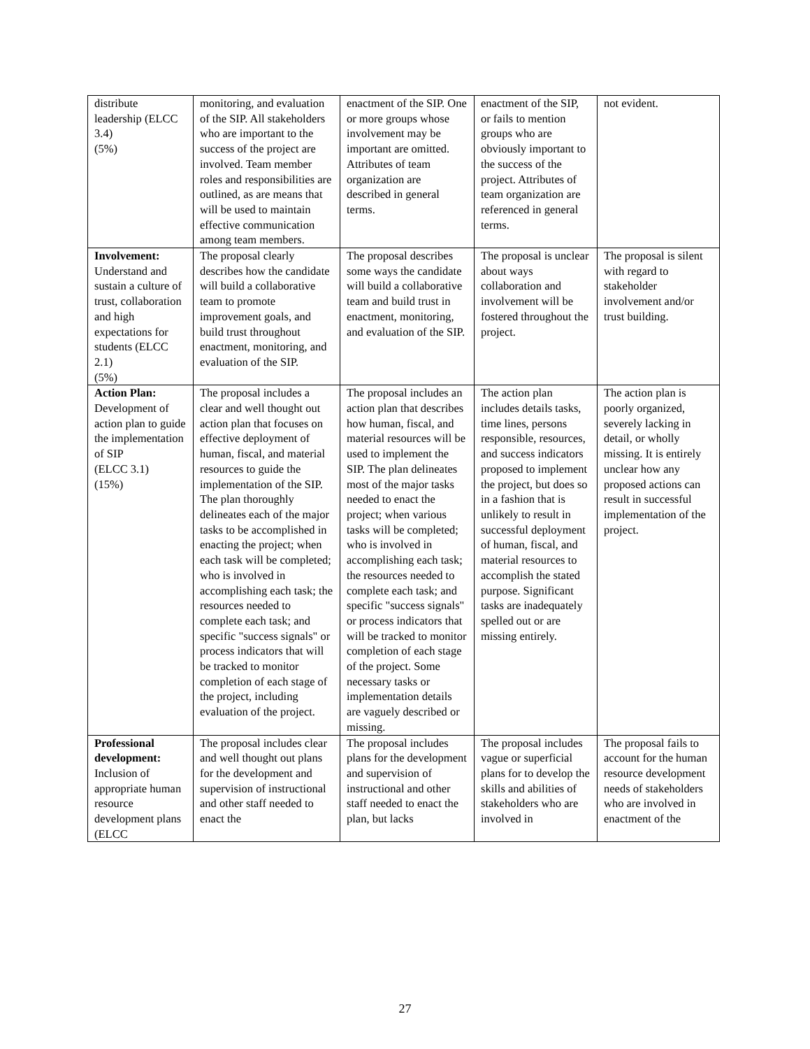| distribute leadership (ELCC 3.4) (5%) | monitoring, and evaluation of the SIP. All stakeholders who are important to the success of the project are involved. Team member roles and responsibilities are outlined, as are means that will be used to maintain effective communication among team members. | enactment of the SIP. One or more groups whose involvement may be important are omitted. Attributes of team organization are described in general terms. | enactment of the SIP, or fails to mention groups who are obviously important to the success of the project. Attributes of team organization are referenced in general terms. | not evident. |
| Involvement: Understand and sustain a culture of trust, collaboration and high expectations for students (ELCC 2.1) (5%) | The proposal clearly describes how the candidate will build a collaborative team to promote improvement goals, and build trust throughout enactment, monitoring, and evaluation of the SIP. | The proposal describes some ways the candidate will build a collaborative team and build trust in enactment, monitoring, and evaluation of the SIP. | The proposal is unclear about ways collaboration and involvement will be fostered throughout the project. | The proposal is silent with regard to stakeholder involvement and/or trust building. |
| Action Plan: Development of action plan to guide the implementation of SIP (ELCC 3.1) (15%) | The proposal includes a clear and well thought out action plan that focuses on effective deployment of human, fiscal, and material resources to guide the implementation of the SIP. The plan thoroughly delineates each of the major tasks to be accomplished in enacting the project; when each task will be completed; who is involved in accomplishing each task; the resources needed to complete each task; and specific "success signals" or process indicators that will be tracked to monitor completion of each stage of the project, including evaluation of the project. | The proposal includes an action plan that describes how human, fiscal, and material resources will be used to implement the SIP. The plan delineates most of the major tasks needed to enact the project; when various tasks will be completed; who is involved in accomplishing each task; the resources needed to complete each task; and specific "success signals" or process indicators that will be tracked to monitor completion of each stage of the project. Some necessary tasks or implementation details are vaguely described or missing. | The action plan includes details tasks, time lines, persons responsible, resources, and success indicators proposed to implement the project, but does so in a fashion that is unlikely to result in successful deployment of human, fiscal, and material resources to accomplish the stated purpose. Significant tasks are inadequately spelled out or are missing entirely. | The action plan is poorly organized, severely lacking in detail, or wholly missing. It is entirely unclear how any proposed actions can result in successful implementation of the project. |
| Professional development: Inclusion of appropriate human resource development plans (ELCC | The proposal includes clear and well thought out plans for the development and supervision of instructional and other staff needed to enact the | The proposal includes plans for the development and supervision of instructional and other staff needed to enact the plan, but lacks | The proposal includes vague or superficial plans for to develop the skills and abilities of stakeholders who are involved in | The proposal fails to account for the human resource development needs of stakeholders who are involved in enactment of the |
27